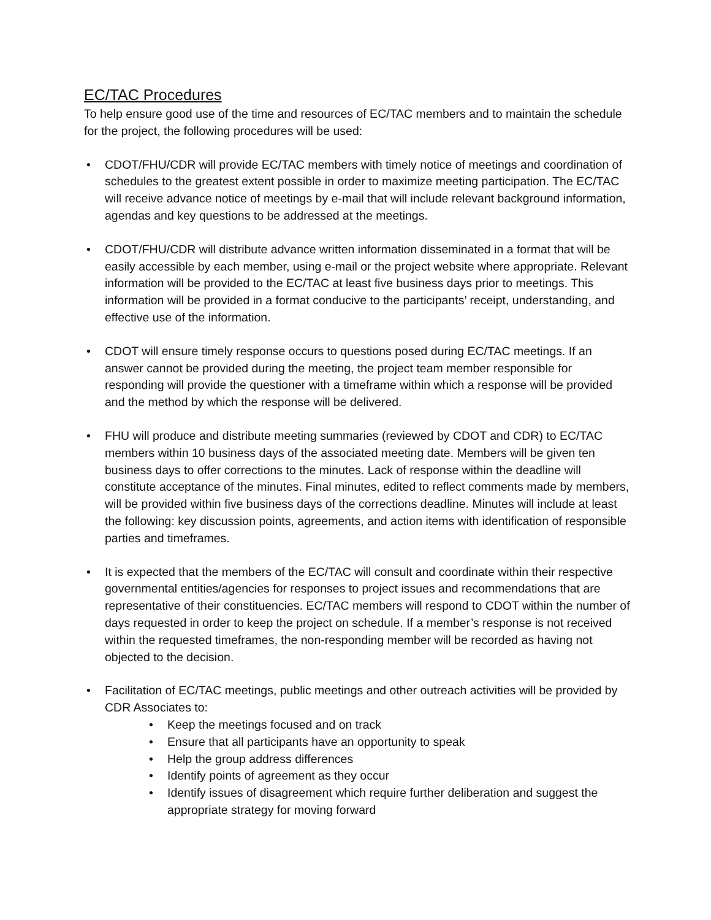EC/TAC Procedures
To help ensure good use of the time and resources of EC/TAC members and to maintain the schedule for the project, the following procedures will be used:
CDOT/FHU/CDR will provide EC/TAC members with timely notice of meetings and coordination of schedules to the greatest extent possible in order to maximize meeting participation. The EC/TAC will receive advance notice of meetings by e-mail that will include relevant background information, agendas and key questions to be addressed at the meetings.
CDOT/FHU/CDR will distribute advance written information disseminated in a format that will be easily accessible by each member, using e-mail or the project website where appropriate. Relevant information will be provided to the EC/TAC at least five business days prior to meetings. This information will be provided in a format conducive to the participants’ receipt, understanding, and effective use of the information.
CDOT will ensure timely response occurs to questions posed during EC/TAC meetings. If an answer cannot be provided during the meeting, the project team member responsible for responding will provide the questioner with a timeframe within which a response will be provided and the method by which the response will be delivered.
FHU will produce and distribute meeting summaries (reviewed by CDOT and CDR) to EC/TAC members within 10 business days of the associated meeting date. Members will be given ten business days to offer corrections to the minutes. Lack of response within the deadline will constitute acceptance of the minutes. Final minutes, edited to reflect comments made by members, will be provided within five business days of the corrections deadline. Minutes will include at least the following: key discussion points, agreements, and action items with identification of responsible parties and timeframes.
It is expected that the members of the EC/TAC will consult and coordinate within their respective governmental entities/agencies for responses to project issues and recommendations that are representative of their constituencies. EC/TAC members will respond to CDOT within the number of days requested in order to keep the project on schedule. If a member’s response is not received within the requested timeframes, the non-responding member will be recorded as having not objected to the decision.
Facilitation of EC/TAC meetings, public meetings and other outreach activities will be provided by CDR Associates to:
Keep the meetings focused and on track
Ensure that all participants have an opportunity to speak
Help the group address differences
Identify points of agreement as they occur
Identify issues of disagreement which require further deliberation and suggest the appropriate strategy for moving forward